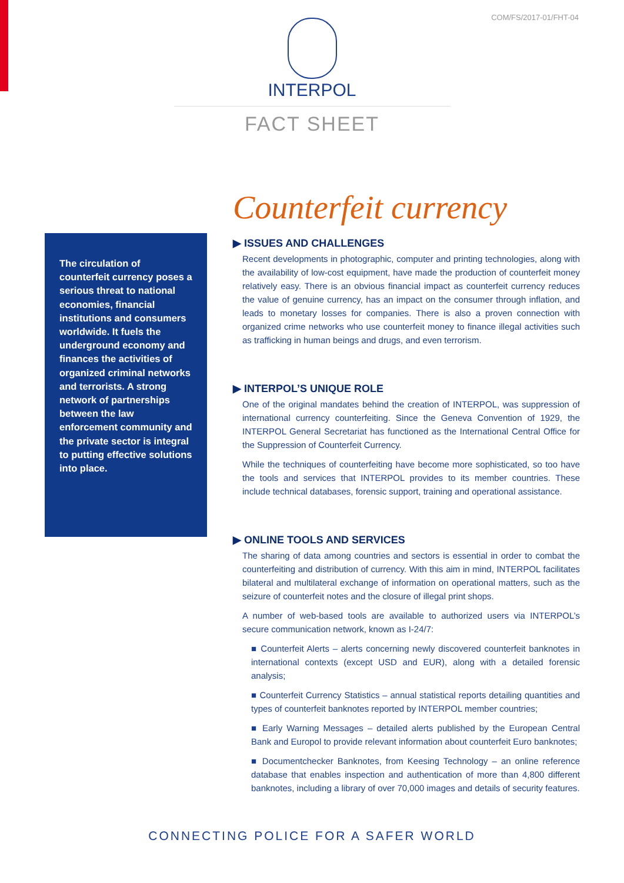COM/FS/2017-01/FHT-04
INTERPOL
FACT SHEET
The circulation of counterfeit currency poses a serious threat to national economies, financial institutions and consumers worldwide. It fuels the underground economy and finances the activities of organized criminal networks and terrorists. A strong network of partnerships between the law enforcement community and the private sector is integral to putting effective solutions into place.
Counterfeit currency
▶ ISSUES AND CHALLENGES
Recent developments in photographic, computer and printing technologies, along with the availability of low-cost equipment, have made the production of counterfeit money relatively easy. There is an obvious financial impact as counterfeit currency reduces the value of genuine currency, has an impact on the consumer through inflation, and leads to monetary losses for companies. There is also a proven connection with organized crime networks who use counterfeit money to finance illegal activities such as trafficking in human beings and drugs, and even terrorism.
▶ INTERPOL’S UNIQUE ROLE
One of the original mandates behind the creation of INTERPOL, was suppression of international currency counterfeiting. Since the Geneva Convention of 1929, the INTERPOL General Secretariat has functioned as the International Central Office for the Suppression of Counterfeit Currency.
While the techniques of counterfeiting have become more sophisticated, so too have the tools and services that INTERPOL provides to its member countries. These include technical databases, forensic support, training and operational assistance.
▶ ONLINE TOOLS AND SERVICES
The sharing of data among countries and sectors is essential in order to combat the counterfeiting and distribution of currency. With this aim in mind, INTERPOL facilitates bilateral and multilateral exchange of information on operational matters, such as the seizure of counterfeit notes and the closure of illegal print shops.
A number of web-based tools are available to authorized users via INTERPOL’s secure communication network, known as I-24/7:
■ Counterfeit Alerts – alerts concerning newly discovered counterfeit banknotes in international contexts (except USD and EUR), along with a detailed forensic analysis;
■ Counterfeit Currency Statistics – annual statistical reports detailing quantities and types of counterfeit banknotes reported by INTERPOL member countries;
■ Early Warning Messages – detailed alerts published by the European Central Bank and Europol to provide relevant information about counterfeit Euro banknotes;
■ Documentchecker Banknotes, from Keesing Technology – an online reference database that enables inspection and authentication of more than 4,800 different banknotes, including a library of over 70,000 images and details of security features.
CONNECTING POLICE FOR A SAFER WORLD